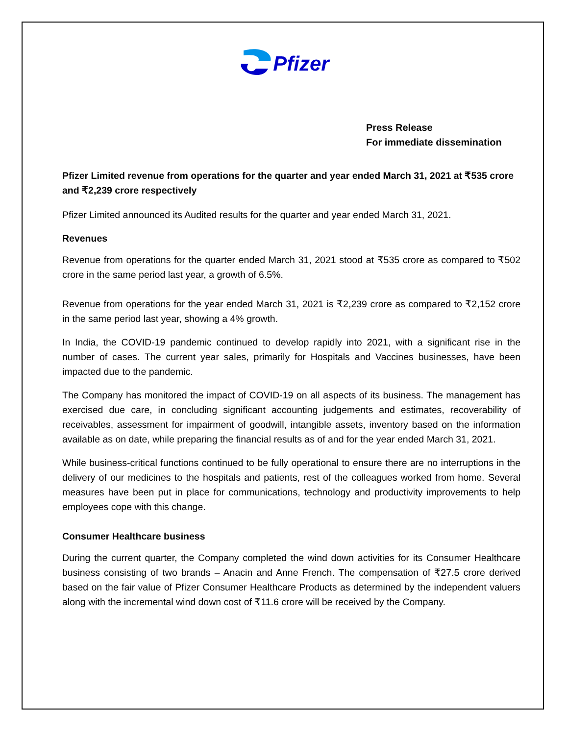Pfizer
Press Release
For immediate dissemination
Pfizer Limited revenue from operations for the quarter and year ended March 31, 2021 at ₹535 crore and ₹2,239 crore respectively
Pfizer Limited announced its Audited results for the quarter and year ended March 31, 2021.
Revenues
Revenue from operations for the quarter ended March 31, 2021 stood at ₹535 crore as compared to ₹502 crore in the same period last year, a growth of 6.5%.
Revenue from operations for the year ended March 31, 2021 is ₹2,239 crore as compared to ₹2,152 crore in the same period last year, showing a 4% growth.
In India, the COVID-19 pandemic continued to develop rapidly into 2021, with a significant rise in the number of cases. The current year sales, primarily for Hospitals and Vaccines businesses, have been impacted due to the pandemic.
The Company has monitored the impact of COVID-19 on all aspects of its business. The management has exercised due care, in concluding significant accounting judgements and estimates, recoverability of receivables, assessment for impairment of goodwill, intangible assets, inventory based on the information available as on date, while preparing the financial results as of and for the year ended March 31, 2021.
While business-critical functions continued to be fully operational to ensure there are no interruptions in the delivery of our medicines to the hospitals and patients, rest of the colleagues worked from home. Several measures have been put in place for communications, technology and productivity improvements to help employees cope with this change.
Consumer Healthcare business
During the current quarter, the Company completed the wind down activities for its Consumer Healthcare business consisting of two brands – Anacin and Anne French. The compensation of ₹27.5 crore derived based on the fair value of Pfizer Consumer Healthcare Products as determined by the independent valuers along with the incremental wind down cost of ₹11.6 crore will be received by the Company.